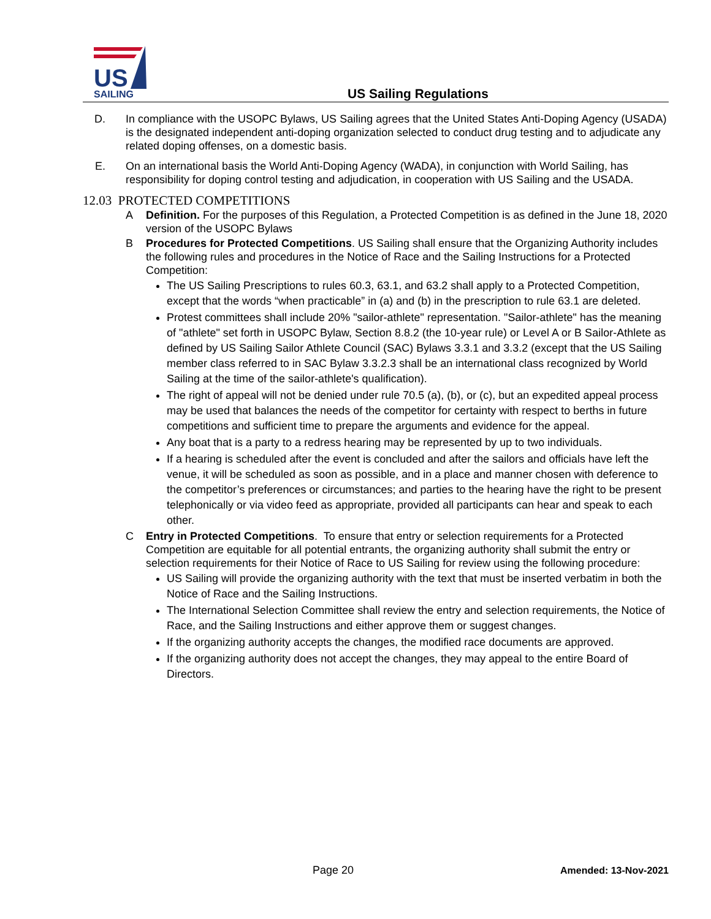US
SAILING
US Sailing Regulations
D. In compliance with the USOPC Bylaws, US Sailing agrees that the United States Anti-Doping Agency (USADA) is the designated independent anti-doping organization selected to conduct drug testing and to adjudicate any related doping offenses, on a domestic basis.
E. On an international basis the World Anti-Doping Agency (WADA), in conjunction with World Sailing, has responsibility for doping control testing and adjudication, in cooperation with US Sailing and the USADA.
12.03 PROTECTED COMPETITIONS
A Definition. For the purposes of this Regulation, a Protected Competition is as defined in the June 18, 2020 version of the USOPC Bylaws
B Procedures for Protected Competitions. US Sailing shall ensure that the Organizing Authority includes the following rules and procedures in the Notice of Race and the Sailing Instructions for a Protected Competition:
The US Sailing Prescriptions to rules 60.3, 63.1, and 63.2 shall apply to a Protected Competition, except that the words “when practicable” in (a) and (b) in the prescription to rule 63.1 are deleted.
Protest committees shall include 20% "sailor-athlete" representation. "Sailor-athlete" has the meaning of "athlete" set forth in USOPC Bylaw, Section 8.8.2 (the 10-year rule) or Level A or B Sailor-Athlete as defined by US Sailing Sailor Athlete Council (SAC) Bylaws 3.3.1 and 3.3.2 (except that the US Sailing member class referred to in SAC Bylaw 3.3.2.3 shall be an international class recognized by World Sailing at the time of the sailor-athlete's qualification).
The right of appeal will not be denied under rule 70.5 (a), (b), or (c), but an expedited appeal process may be used that balances the needs of the competitor for certainty with respect to berths in future competitions and sufficient time to prepare the arguments and evidence for the appeal.
Any boat that is a party to a redress hearing may be represented by up to two individuals.
If a hearing is scheduled after the event is concluded and after the sailors and officials have left the venue, it will be scheduled as soon as possible, and in a place and manner chosen with deference to the competitor’s preferences or circumstances; and parties to the hearing have the right to be present telephonically or via video feed as appropriate, provided all participants can hear and speak to each other.
C Entry in Protected Competitions. To ensure that entry or selection requirements for a Protected Competition are equitable for all potential entrants, the organizing authority shall submit the entry or selection requirements for their Notice of Race to US Sailing for review using the following procedure:
US Sailing will provide the organizing authority with the text that must be inserted verbatim in both the Notice of Race and the Sailing Instructions.
The International Selection Committee shall review the entry and selection requirements, the Notice of Race, and the Sailing Instructions and either approve them or suggest changes.
If the organizing authority accepts the changes, the modified race documents are approved.
If the organizing authority does not accept the changes, they may appeal to the entire Board of Directors.
Page 20 Amended: 13-Nov-2021